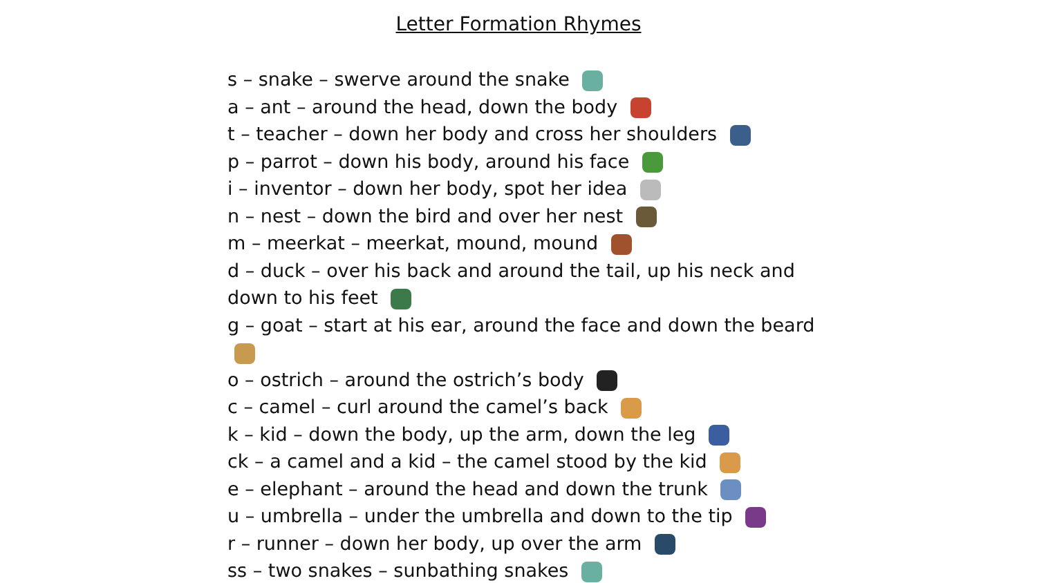Letter Formation Rhymes
s – snake – swerve around the snake
a – ant – around the head, down the body
t – teacher – down her body and cross her shoulders
p – parrot – down his body, around his face
i – inventor – down her body, spot her idea
n – nest – down the bird and over her nest
m – meerkat – meerkat, mound, mound
d – duck – over his back and around the tail, up his neck and down to his feet
g – goat – start at his ear, around the face and down the beard
o – ostrich – around the ostrich’s body
c – camel – curl around the camel’s back
k – kid – down the body, up the arm, down the leg
ck – a camel and a kid – the camel stood by the kid
e – elephant – around the head and down the trunk
u – umbrella – under the umbrella and down to the tip
r – runner – down her body, up over the arm
ss – two snakes – sunbathing snakes